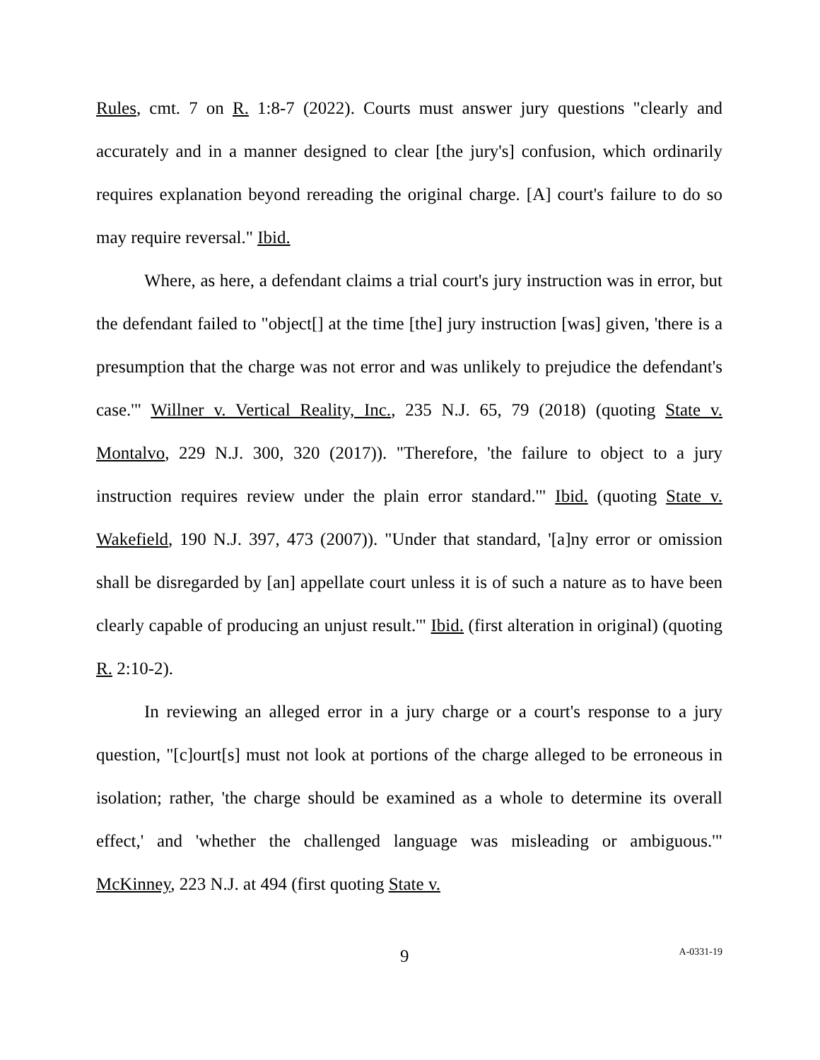Rules, cmt. 7 on R. 1:8-7 (2022). Courts must answer jury questions "clearly and accurately and in a manner designed to clear [the jury's] confusion, which ordinarily requires explanation beyond rereading the original charge. [A] court's failure to do so may require reversal." Ibid.
Where, as here, a defendant claims a trial court's jury instruction was in error, but the defendant failed to "object[] at the time [the] jury instruction [was] given, 'there is a presumption that the charge was not error and was unlikely to prejudice the defendant's case.'" Willner v. Vertical Reality, Inc., 235 N.J. 65, 79 (2018) (quoting State v. Montalvo, 229 N.J. 300, 320 (2017)). "Therefore, 'the failure to object to a jury instruction requires review under the plain error standard.'" Ibid. (quoting State v. Wakefield, 190 N.J. 397, 473 (2007)). "Under that standard, '[a]ny error or omission shall be disregarded by [an] appellate court unless it is of such a nature as to have been clearly capable of producing an unjust result.'" Ibid. (first alteration in original) (quoting R. 2:10-2).
In reviewing an alleged error in a jury charge or a court's response to a jury question, "[c]ourt[s] must not look at portions of the charge alleged to be erroneous in isolation; rather, 'the charge should be examined as a whole to determine its overall effect,' and 'whether the challenged language was misleading or ambiguous.'" McKinney, 223 N.J. at 494 (first quoting State v.
9 A-0331-19